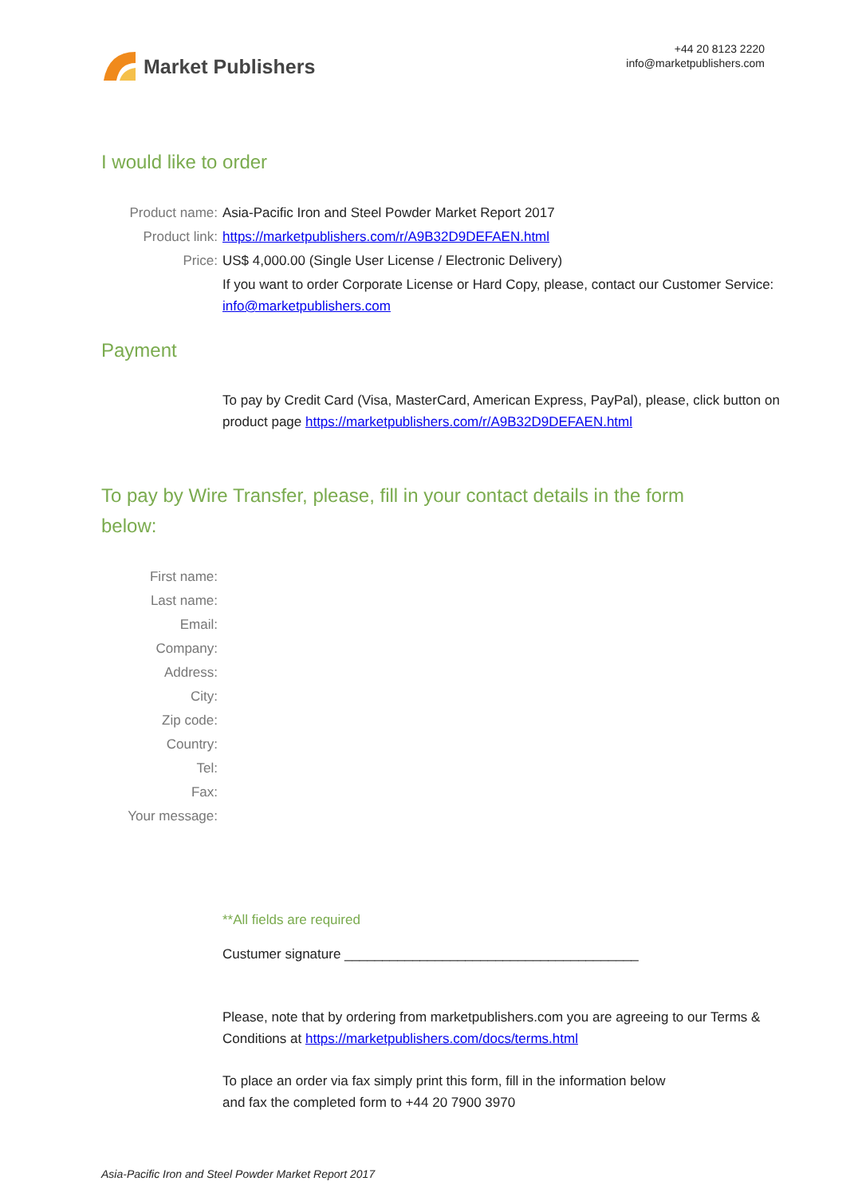Market Publishers
+44 20 8123 2220
info@marketpublishers.com
I would like to order
Product name: Asia-Pacific Iron and Steel Powder Market Report 2017
Product link: https://marketpublishers.com/r/A9B32D9DEFAEN.html
Price: US$ 4,000.00 (Single User License / Electronic Delivery)
If you want to order Corporate License or Hard Copy, please, contact our Customer Service:
info@marketpublishers.com
Payment
To pay by Credit Card (Visa, MasterCard, American Express, PayPal), please, click button on product page https://marketpublishers.com/r/A9B32D9DEFAEN.html
To pay by Wire Transfer, please, fill in your contact details in the form below:
First name:
Last name:
Email:
Company:
Address:
City:
Zip code:
Country:
Tel:
Fax:
Your message:
**All fields are required
Custumer signature _______________________________________
Please, note that by ordering from marketpublishers.com you are agreeing to our Terms & Conditions at https://marketpublishers.com/docs/terms.html
To place an order via fax simply print this form, fill in the information below
and fax the completed form to +44 20 7900 3970
Asia-Pacific Iron and Steel Powder Market Report 2017